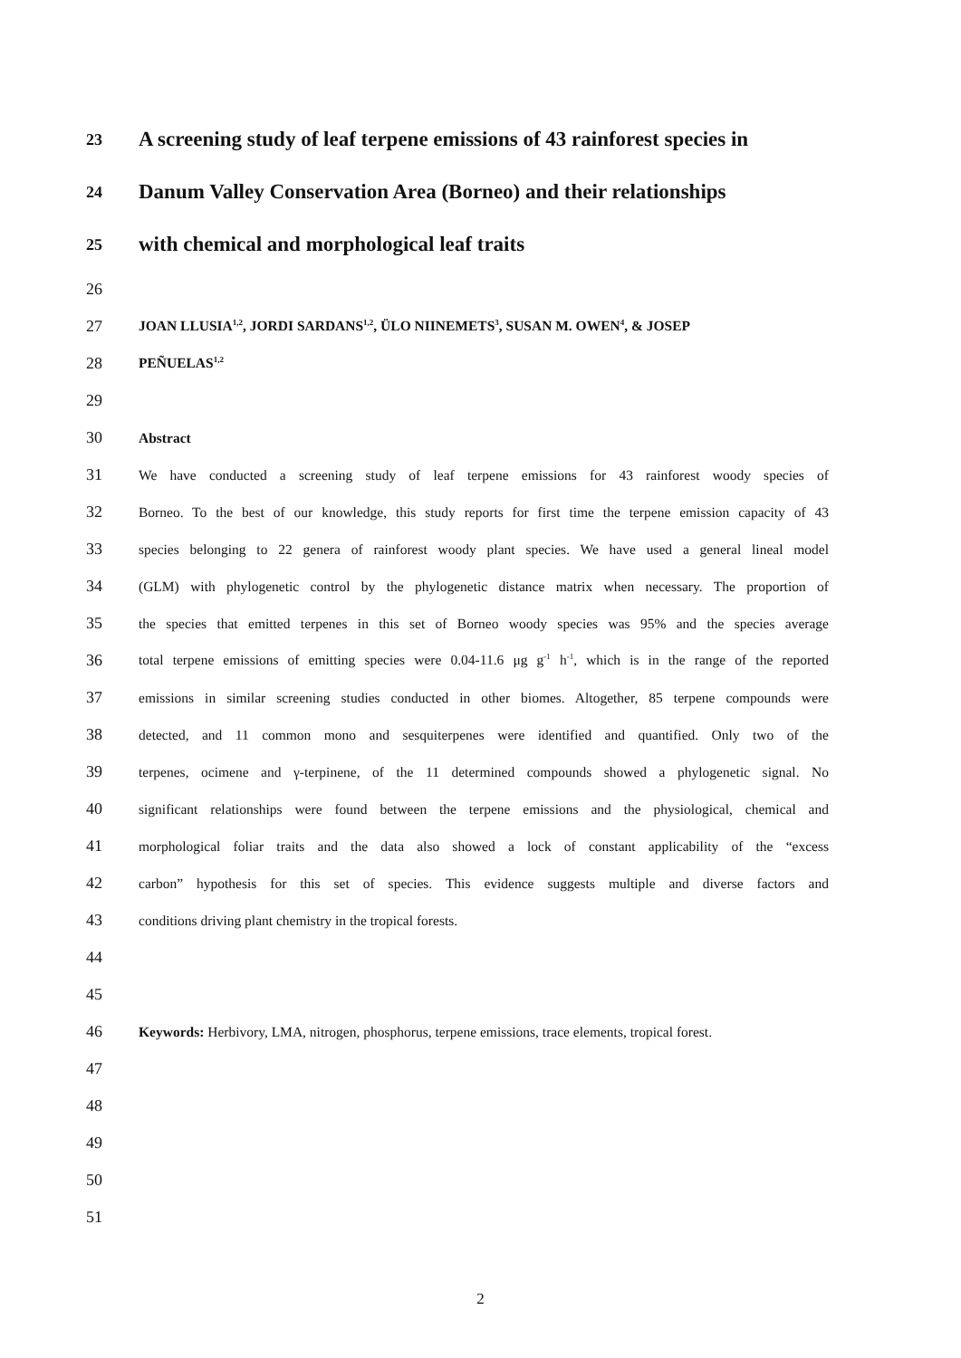23 A screening study of leaf terpene emissions of 43 rainforest species in
24 Danum Valley Conservation Area (Borneo) and their relationships
25 with chemical and morphological leaf traits
26
27 JOAN LLUSIA<sup>1,2</sup>, JORDI SARDANS<sup>1,2</sup>, ÜLO NIINEMETS<sup>3</sup>, SUSAN M. OWEN<sup>4</sup>, & JOSEP
28 PEÑUELAS<sup>1,2</sup>
29
30 Abstract
31 We have conducted a screening study of leaf terpene emissions for 43 rainforest woody species of
32 Borneo. To the best of our knowledge, this study reports for first time the terpene emission capacity of 43
33 species belonging to 22 genera of rainforest woody plant species. We have used a general lineal model
34 (GLM) with phylogenetic control by the phylogenetic distance matrix when necessary. The proportion of
35 the species that emitted terpenes in this set of Borneo woody species was 95% and the species average
36 total terpene emissions of emitting species were 0.04-11.6 μg g<sup>-1</sup> h<sup>-1</sup>, which is in the range of the reported
37 emissions in similar screening studies conducted in other biomes. Altogether, 85 terpene compounds were
38 detected, and 11 common mono and sesquiterpenes were identified and quantified. Only two of the
39 terpenes, ocimene and γ-terpinene, of the 11 determined compounds showed a phylogenetic signal. No
40 significant relationships were found between the terpene emissions and the physiological, chemical and
41 morphological foliar traits and the data also showed a lock of constant applicability of the “excess
42 carbon” hypothesis for this set of species. This evidence suggests multiple and diverse factors and
43 conditions driving plant chemistry in the tropical forests.
44
45
46 Keywords: Herbivory, LMA, nitrogen, phosphorus, terpene emissions, trace elements, tropical forest.
47
48
49
50
51
2